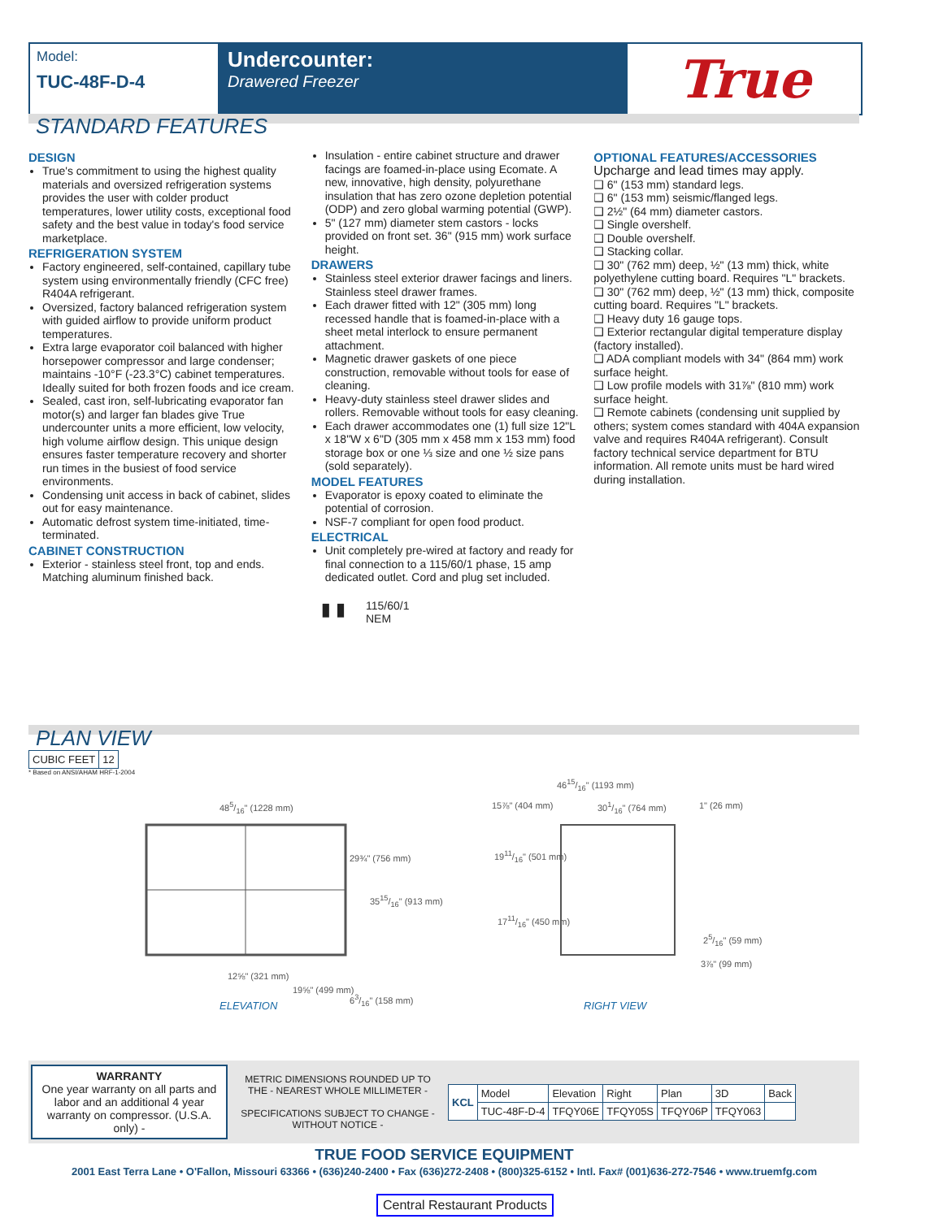Model:
TUC-48F-D-4
Undercounter:
Drawered Freezer
True
STANDARD FEATURES
DESIGN
True's commitment to using the highest quality materials and oversized refrigeration systems provides the user with colder product temperatures, lower utility costs, exceptional food safety and the best value in today's food service marketplace.
REFRIGERATION SYSTEM
Factory engineered, self-contained, capillary tube system using environmentally friendly (CFC free) R404A refrigerant.
Oversized, factory balanced refrigeration system with guided airflow to provide uniform product temperatures.
Extra large evaporator coil balanced with higher horsepower compressor and large condenser; maintains -10°F (-23.3°C) cabinet temperatures. Ideally suited for both frozen foods and ice cream.
Sealed, cast iron, self-lubricating evaporator fan motor(s) and larger fan blades give True undercounter units a more efficient, low velocity, high volume airflow design. This unique design ensures faster temperature recovery and shorter run times in the busiest of food service environments.
Condensing unit access in back of cabinet, slides out for easy maintenance.
Automatic defrost system time-initiated, time-terminated.
CABINET CONSTRUCTION
Exterior - stainless steel front, top and ends. Matching aluminum finished back.
Insulation - entire cabinet structure and drawer facings are foamed-in-place using Ecomate. A new, innovative, high density, polyurethane insulation that has zero ozone depletion potential (ODP) and zero global warming potential (GWP).
5" (127 mm) diameter stem castors - locks provided on front set. 36" (915 mm) work surface height.
DRAWERS
Stainless steel exterior drawer facings and liners. Stainless steel drawer frames.
Each drawer fitted with 12" (305 mm) long recessed handle that is foamed-in-place with a sheet metal interlock to ensure permanent attachment.
Magnetic drawer gaskets of one piece construction, removable without tools for ease of cleaning.
Heavy-duty stainless steel drawer slides and rollers. Removable without tools for easy cleaning.
Each drawer accommodates one (1) full size 12"L x 18"W x 6"D (305 mm x 458 mm x 153 mm) food storage box or one ⅓ size and one ½ size pans (sold separately).
MODEL FEATURES
Evaporator is epoxy coated to eliminate the potential of corrosion.
NSF-7 compliant for open food product.
ELECTRICAL
Unit completely pre-wired at factory and ready for final connection to a 115/60/1 phase, 15 amp dedicated outlet. Cord and plug set included.
▮ ▮
115/60/1
NEM
OPTIONAL FEATURES/ACCESSORIES
Upcharge and lead times may apply.
❑ 6" (153 mm) standard legs.
❑ 6" (153 mm) seismic/flanged legs.
❑ 2½" (64 mm) diameter castors.
❑ Single overshelf.
❑ Double overshelf.
❑ Stacking collar.
❑ 30" (762 mm) deep, ½" (13 mm) thick, white polyethylene cutting board. Requires "L" brackets.
❑ 30" (762 mm) deep, ½" (13 mm) thick, composite cutting board. Requires "L" brackets.
❑ Heavy duty 16 gauge tops.
❑ Exterior rectangular digital temperature display (factory installed).
❑ ADA compliant models with 34" (864 mm) work surface height.
❑ Low profile models with 31⅞" (810 mm) work surface height.
❑ Remote cabinets (condensing unit supplied by others; system comes standard with 404A expansion valve and requires R404A refrigerant). Consult factory technical service department for BTU information. All remote units must be hard wired during installation.
PLAN VIEW
| CUBIC FEET | 12 |
* Based on ANSI/AHAM HRF-1-2004
485/16" (1228 mm)
29¾" (756 mm)
3515/16" (913 mm)
12⅝" (321 mm)
19⅝" (499 mm)
63/16" (158 mm)
ELEVATION
4615/16" (1193 mm)
15⅞" (404 mm) 301/16" (764 mm) 1" (26 mm)
1911/16" (501 mm)
1711/16" (450 mm)
25/16" (59 mm)
3⅞" (99 mm)
RIGHT VIEW
WARRANTY
One year warranty on all parts and labor and an additional 4 year warranty on compressor. (U.S.A. only) -
METRIC DIMENSIONS ROUNDED UP TO THE - NEAREST WHOLE MILLIMETER -
SPECIFICATIONS SUBJECT TO CHANGE - WITHOUT NOTICE -
| KCL | Model | Elevation | Right | Plan | 3D | Back |
| | TUC-48F-D-4 | TFQY06E | TFQY05S | TFQY06P | TFQY063 | |
TRUE FOOD SERVICE EQUIPMENT
2001 East Terra Lane • O'Fallon, Missouri 63366 • (636)240-2400 • Fax (636)272-2408 • (800)325-6152 • Intl. Fax# (001)636-272-7546 • www.truemfg.com
Central Restaurant Products